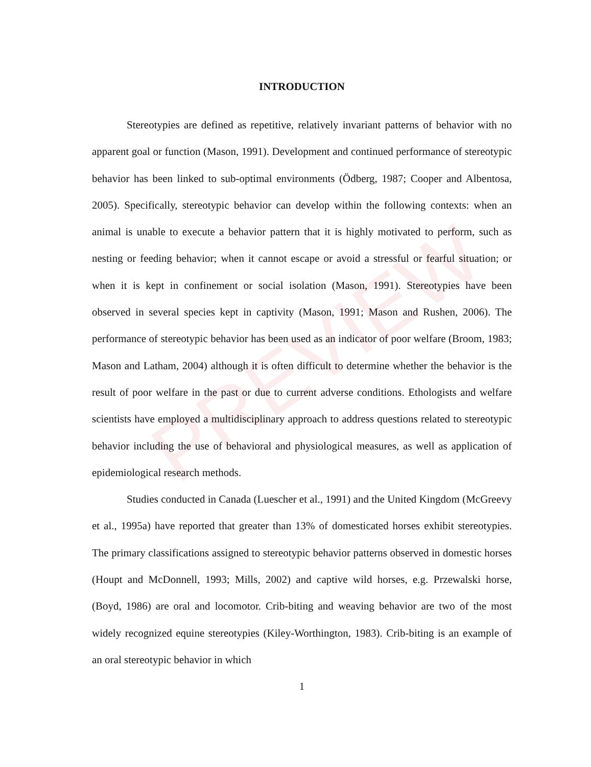PREVIEW
INTRODUCTION
Stereotypies are defined as repetitive, relatively invariant patterns of behavior with no apparent goal or function (Mason, 1991). Development and continued performance of stereotypic behavior has been linked to sub-optimal environments (Ödberg, 1987; Cooper and Albentosa, 2005). Specifically, stereotypic behavior can develop within the following contexts: when an animal is unable to execute a behavior pattern that it is highly motivated to perform, such as nesting or feeding behavior; when it cannot escape or avoid a stressful or fearful situation; or when it is kept in confinement or social isolation (Mason, 1991). Stereotypies have been observed in several species kept in captivity (Mason, 1991; Mason and Rushen, 2006). The performance of stereotypic behavior has been used as an indicator of poor welfare (Broom, 1983; Mason and Latham, 2004) although it is often difficult to determine whether the behavior is the result of poor welfare in the past or due to current adverse conditions. Ethologists and welfare scientists have employed a multidisciplinary approach to address questions related to stereotypic behavior including the use of behavioral and physiological measures, as well as application of epidemiological research methods.
Studies conducted in Canada (Luescher et al., 1991) and the United Kingdom (McGreevy et al., 1995a) have reported that greater than 13% of domesticated horses exhibit stereotypies. The primary classifications assigned to stereotypic behavior patterns observed in domestic horses (Houpt and McDonnell, 1993; Mills, 2002) and captive wild horses, e.g. Przewalski horse, (Boyd, 1986) are oral and locomotor. Crib-biting and weaving behavior are two of the most widely recognized equine stereotypies (Kiley-Worthington, 1983). Crib-biting is an example of an oral stereotypic behavior in which
1